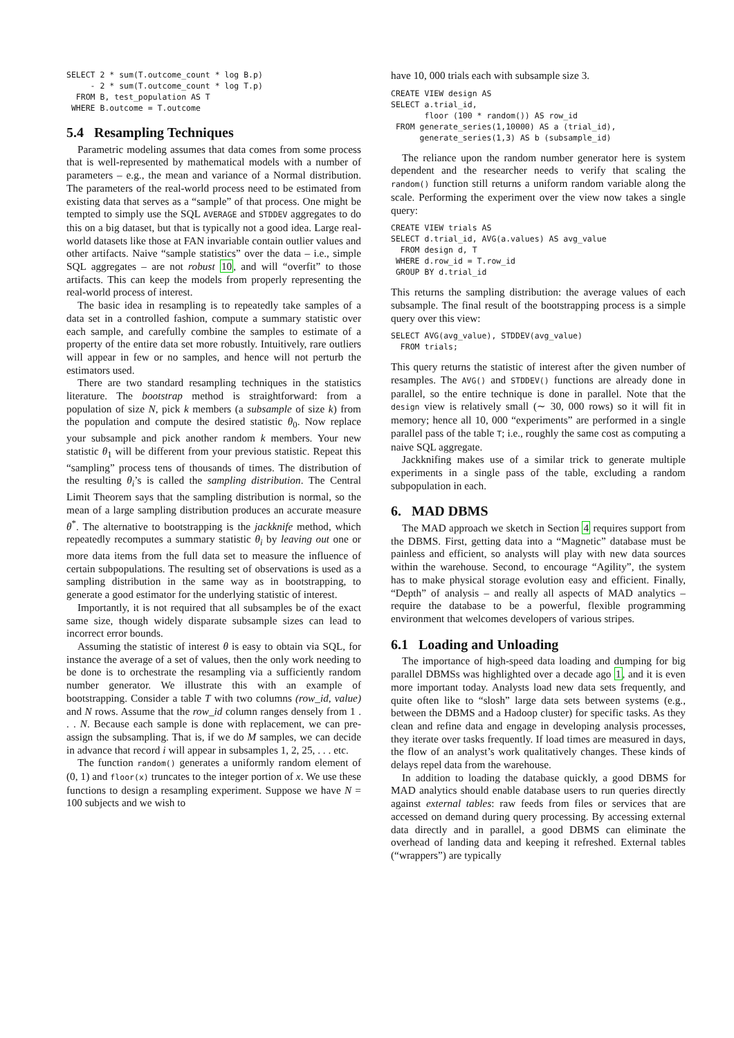SELECT 2 * sum(T.outcome_count * log B.p)
     - 2 * sum(T.outcome_count * log T.p)
  FROM B, test_population AS T
 WHERE B.outcome = T.outcome
5.4 Resampling Techniques
Parametric modeling assumes that data comes from some process that is well-represented by mathematical models with a number of parameters – e.g., the mean and variance of a Normal distribution. The parameters of the real-world process need to be estimated from existing data that serves as a “sample” of that process. One might be tempted to simply use the SQL AVERAGE and STDDEV aggregates to do this on a big dataset, but that is typically not a good idea. Large real-world datasets like those at FAN invariable contain outlier values and other artifacts. Naive “sample statistics” over the data – i.e., simple SQL aggregates – are not robust 10, and will “overfit” to those artifacts. This can keep the models from properly representing the real-world process of interest.
The basic idea in resampling is to repeatedly take samples of a data set in a controlled fashion, compute a summary statistic over each sample, and carefully combine the samples to estimate of a property of the entire data set more robustly. Intuitively, rare outliers will appear in few or no samples, and hence will not perturb the estimators used.
There are two standard resampling techniques in the statistics literature. The bootstrap method is straightforward: from a population of size N, pick k members (a subsample of size k) from the population and compute the desired statistic θ<sub>0</sub>. Now replace your subsample and pick another random k members. Your new statistic θ<sub>1</sub> will be different from your previous statistic. Repeat this “sampling” process tens of thousands of times. The distribution of the resulting θ<sub>i</sub>’s is called the sampling distribution. The Central Limit Theorem says that the sampling distribution is normal, so the mean of a large sampling distribution produces an accurate measure θ<sup>*</sup>. The alternative to bootstrapping is the jackknife method, which repeatedly recomputes a summary statistic θ<sub>i</sub> by leaving out one or more data items from the full data set to measure the influence of certain subpopulations. The resulting set of observations is used as a sampling distribution in the same way as in bootstrapping, to generate a good estimator for the underlying statistic of interest.
Importantly, it is not required that all subsamples be of the exact same size, though widely disparate subsample sizes can lead to incorrect error bounds.
Assuming the statistic of interest θ is easy to obtain via SQL, for instance the average of a set of values, then the only work needing to be done is to orchestrate the resampling via a sufficiently random number generator. We illustrate this with an example of bootstrapping. Consider a table T with two columns (row_id, value) and N rows. Assume that the row_id column ranges densely from 1 . . . N. Because each sample is done with replacement, we can pre-assign the subsampling. That is, if we do M samples, we can decide in advance that record i will appear in subsamples 1, 2, 25, . . . etc.
The function random() generates a uniformly random element of (0, 1) and floor(x) truncates to the integer portion of x. We use these functions to design a resampling experiment. Suppose we have N = 100 subjects and we wish to
have 10, 000 trials each with subsample size 3.
CREATE VIEW design AS
SELECT a.trial_id,
       floor (100 * random()) AS row_id
 FROM generate_series(1,10000) AS a (trial_id),
      generate_series(1,3) AS b (subsample_id)
The reliance upon the random number generator here is system dependent and the researcher needs to verify that scaling the random() function still returns a uniform random variable along the scale. Performing the experiment over the view now takes a single query:
CREATE VIEW trials AS
SELECT d.trial_id, AVG(a.values) AS avg_value
  FROM design d, T
 WHERE d.row_id = T.row_id
 GROUP BY d.trial_id
This returns the sampling distribution: the average values of each subsample. The final result of the bootstrapping process is a simple query over this view:
SELECT AVG(avg_value), STDDEV(avg_value)
  FROM trials;
This query returns the statistic of interest after the given number of resamples. The AVG() and STDDEV() functions are already done in parallel, so the entire technique is done in parallel. Note that the design view is relatively small (∼ 30, 000 rows) so it will fit in memory; hence all 10, 000 “experiments” are performed in a single parallel pass of the table T; i.e., roughly the same cost as computing a naive SQL aggregate.
Jackknifing makes use of a similar trick to generate multiple experiments in a single pass of the table, excluding a random subpopulation in each.
6. MAD DBMS
The MAD approach we sketch in Section 4 requires support from the DBMS. First, getting data into a “Magnetic” database must be painless and efficient, so analysts will play with new data sources within the warehouse. Second, to encourage “Agility”, the system has to make physical storage evolution easy and efficient. Finally, “Depth” of analysis – and really all aspects of MAD analytics – require the database to be a powerful, flexible programming environment that welcomes developers of various stripes.
6.1 Loading and Unloading
The importance of high-speed data loading and dumping for big parallel DBMSs was highlighted over a decade ago 1, and it is even more important today. Analysts load new data sets frequently, and quite often like to “slosh” large data sets between systems (e.g., between the DBMS and a Hadoop cluster) for specific tasks. As they clean and refine data and engage in developing analysis processes, they iterate over tasks frequently. If load times are measured in days, the flow of an analyst’s work qualitatively changes. These kinds of delays repel data from the warehouse.
In addition to loading the database quickly, a good DBMS for MAD analytics should enable database users to run queries directly against external tables: raw feeds from files or services that are accessed on demand during query processing. By accessing external data directly and in parallel, a good DBMS can eliminate the overhead of landing data and keeping it refreshed. External tables (“wrappers”) are typically